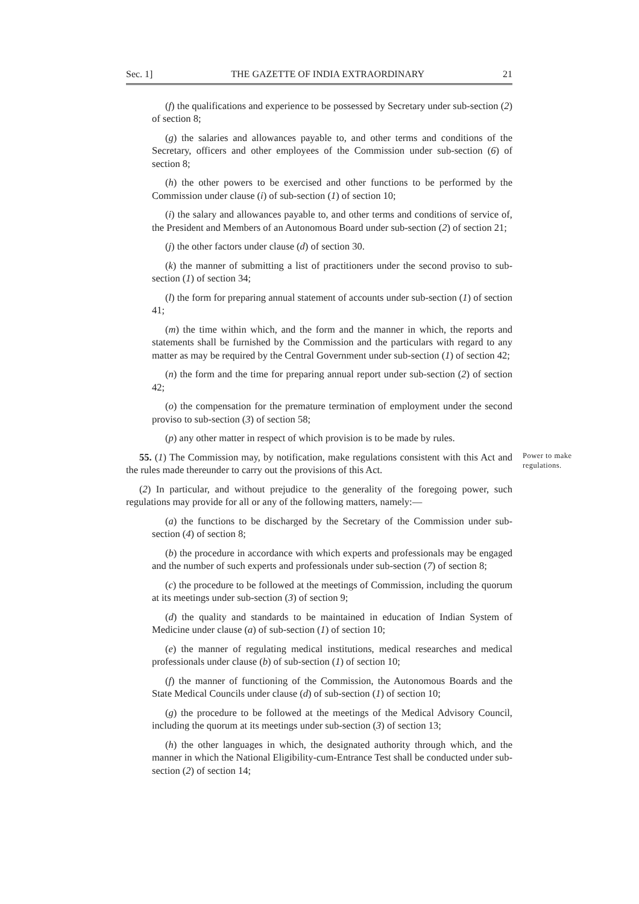Sec. 1] THE GAZETTE OF INDIA EXTRAORDINARY 21
(f) the qualifications and experience to be possessed by Secretary under sub-section (2) of section 8;
(g) the salaries and allowances payable to, and other terms and conditions of the Secretary, officers and other employees of the Commission under sub-section (6) of section 8;
(h) the other powers to be exercised and other functions to be performed by the Commission under clause (i) of sub-section (1) of section 10;
(i) the salary and allowances payable to, and other terms and conditions of service of, the President and Members of an Autonomous Board under sub-section (2) of section 21;
(j) the other factors under clause (d) of section 30.
(k) the manner of submitting a list of practitioners under the second proviso to sub-section (1) of section 34;
(l) the form for preparing annual statement of accounts under sub-section (1) of section 41;
(m) the time within which, and the form and the manner in which, the reports and statements shall be furnished by the Commission and the particulars with regard to any matter as may be required by the Central Government under sub-section (1) of section 42;
(n) the form and the time for preparing annual report under sub-section (2) of section 42;
(o) the compensation for the premature termination of employment under the second proviso to sub-section (3) of section 58;
(p) any other matter in respect of which provision is to be made by rules.
55. (1) The Commission may, by notification, make regulations consistent with this Act and the rules made thereunder to carry out the provisions of this Act.
Power to make regulations.
(2) In particular, and without prejudice to the generality of the foregoing power, such regulations may provide for all or any of the following matters, namely:—
(a) the functions to be discharged by the Secretary of the Commission under sub-section (4) of section 8;
(b) the procedure in accordance with which experts and professionals may be engaged and the number of such experts and professionals under sub-section (7) of section 8;
(c) the procedure to be followed at the meetings of Commission, including the quorum at its meetings under sub-section (3) of section 9;
(d) the quality and standards to be maintained in education of Indian System of Medicine under clause (a) of sub-section (1) of section 10;
(e) the manner of regulating medical institutions, medical researches and medical professionals under clause (b) of sub-section (1) of section 10;
(f) the manner of functioning of the Commission, the Autonomous Boards and the State Medical Councils under clause (d) of sub-section (1) of section 10;
(g) the procedure to be followed at the meetings of the Medical Advisory Council, including the quorum at its meetings under sub-section (3) of section 13;
(h) the other languages in which, the designated authority through which, and the manner in which the National Eligibility-cum-Entrance Test shall be conducted under sub-section (2) of section 14;